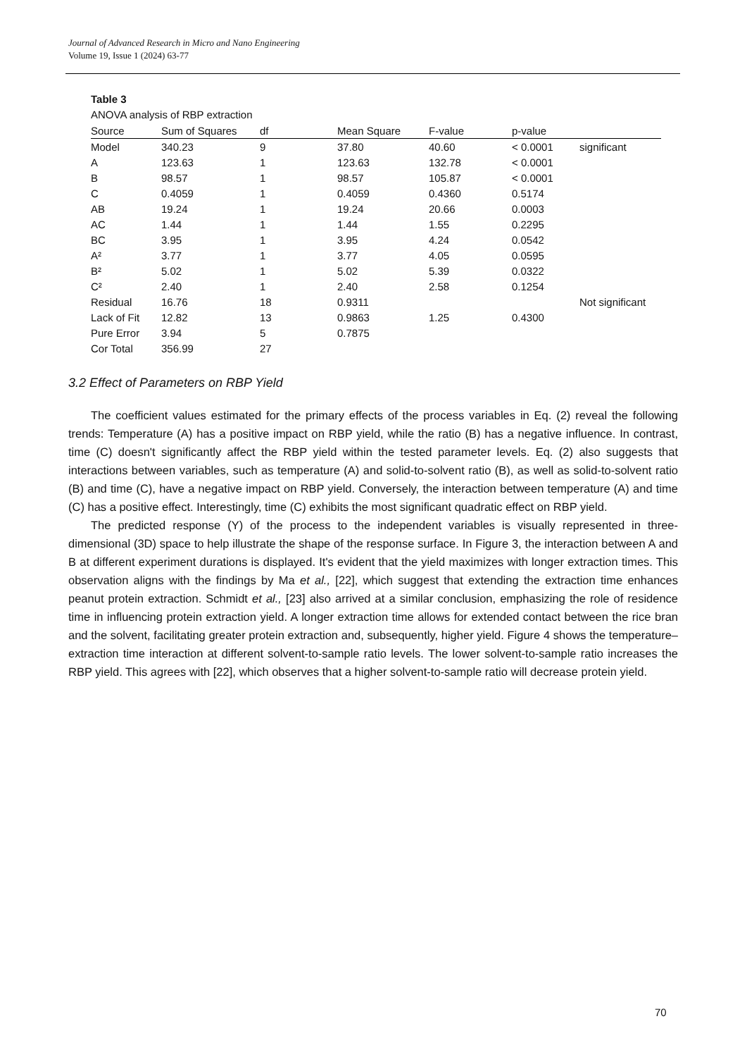Journal of Advanced Research in Micro and Nano Engineering
Volume 19, Issue 1 (2024) 63-77
Table 3
ANOVA analysis of RBP extraction
| Source | Sum of Squares | df | Mean Square | F-value | p-value | |
| --- | --- | --- | --- | --- | --- | --- |
| Model | 340.23 | 9 | 37.80 | 40.60 | < 0.0001 | significant |
| A | 123.63 | 1 | 123.63 | 132.78 | < 0.0001 | |
| B | 98.57 | 1 | 98.57 | 105.87 | < 0.0001 | |
| C | 0.4059 | 1 | 0.4059 | 0.4360 | 0.5174 | |
| AB | 19.24 | 1 | 19.24 | 20.66 | 0.0003 | |
| AC | 1.44 | 1 | 1.44 | 1.55 | 0.2295 | |
| BC | 3.95 | 1 | 3.95 | 4.24 | 0.0542 | |
| A² | 3.77 | 1 | 3.77 | 4.05 | 0.0595 | |
| B² | 5.02 | 1 | 5.02 | 5.39 | 0.0322 | |
| C² | 2.40 | 1 | 2.40 | 2.58 | 0.1254 | |
| Residual | 16.76 | 18 | 0.9311 | | | Not significant |
| Lack of Fit | 12.82 | 13 | 0.9863 | 1.25 | 0.4300 | |
| Pure Error | 3.94 | 5 | 0.7875 | | | |
| Cor Total | 356.99 | 27 | | | | |
3.2 Effect of Parameters on RBP Yield
The coefficient values estimated for the primary effects of the process variables in Eq. (2) reveal the following trends: Temperature (A) has a positive impact on RBP yield, while the ratio (B) has a negative influence. In contrast, time (C) doesn't significantly affect the RBP yield within the tested parameter levels. Eq. (2) also suggests that interactions between variables, such as temperature (A) and solid-to-solvent ratio (B), as well as solid-to-solvent ratio (B) and time (C), have a negative impact on RBP yield. Conversely, the interaction between temperature (A) and time (C) has a positive effect. Interestingly, time (C) exhibits the most significant quadratic effect on RBP yield.
The predicted response (Y) of the process to the independent variables is visually represented in three-dimensional (3D) space to help illustrate the shape of the response surface. In Figure 3, the interaction between A and B at different experiment durations is displayed. It's evident that the yield maximizes with longer extraction times. This observation aligns with the findings by Ma et al., [22], which suggest that extending the extraction time enhances peanut protein extraction. Schmidt et al., [23] also arrived at a similar conclusion, emphasizing the role of residence time in influencing protein extraction yield. A longer extraction time allows for extended contact between the rice bran and the solvent, facilitating greater protein extraction and, subsequently, higher yield. Figure 4 shows the temperature–extraction time interaction at different solvent-to-sample ratio levels. The lower solvent-to-sample ratio increases the RBP yield. This agrees with [22], which observes that a higher solvent-to-sample ratio will decrease protein yield.
70